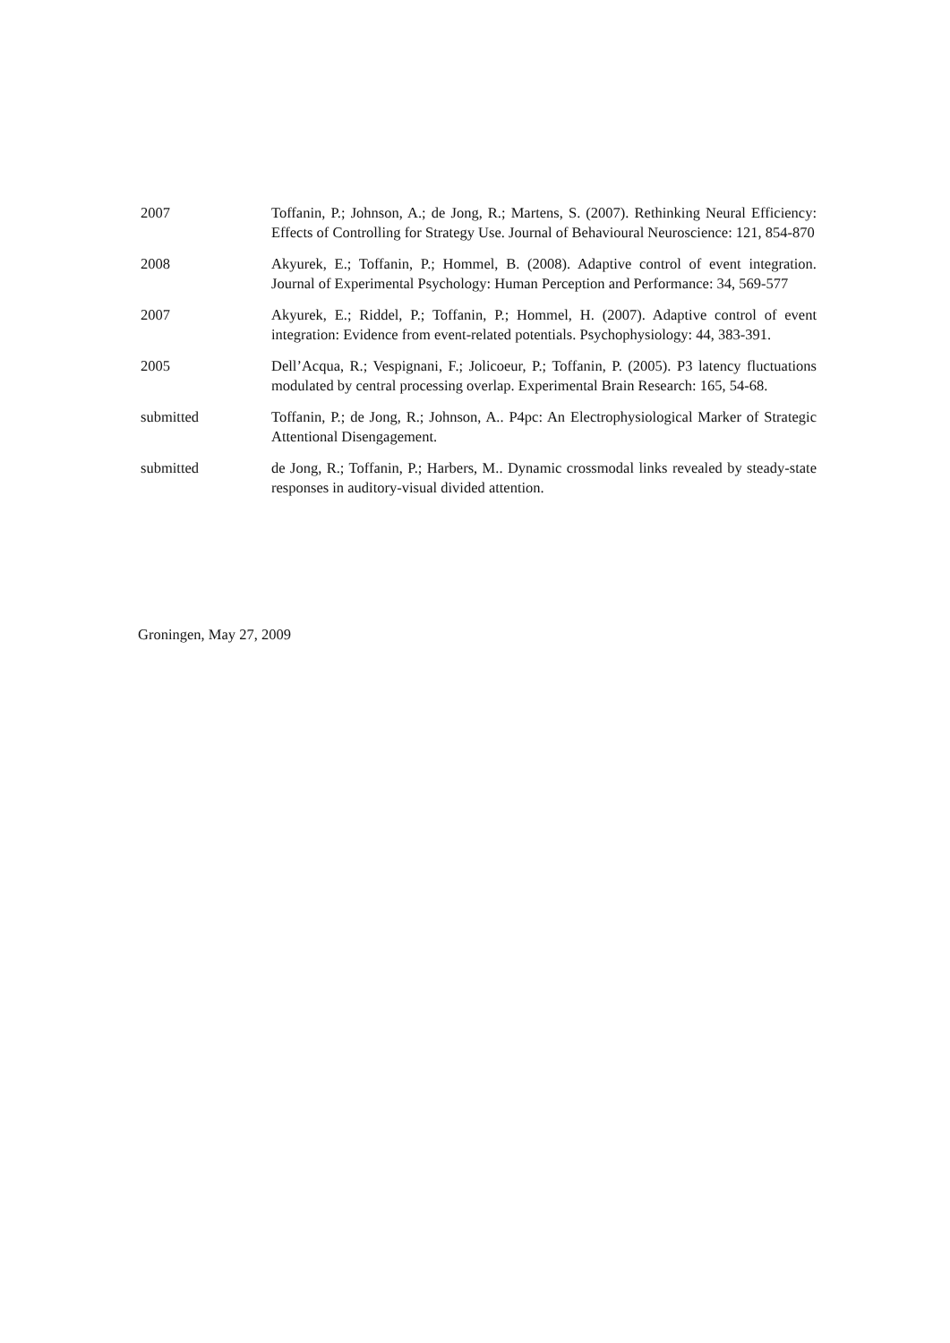2007 Toffanin, P.; Johnson, A.; de Jong, R.; Martens, S. (2007). Rethinking Neural Efficiency: Effects of Controlling for Strategy Use. Journal of Behavioural Neuroscience: 121, 854-870
2008 Akyurek, E.; Toffanin, P.; Hommel, B. (2008). Adaptive control of event integration. Journal of Experimental Psychology: Human Perception and Performance: 34, 569-577
2007 Akyurek, E.; Riddel, P.; Toffanin, P.; Hommel, H. (2007). Adaptive control of event integration: Evidence from event-related potentials. Psychophysiology: 44, 383-391.
2005 Dell’Acqua, R.; Vespignani, F.; Jolicoeur, P.; Toffanin, P. (2005). P3 latency fluctuations modulated by central processing overlap. Experimental Brain Research: 165, 54-68.
submitted Toffanin, P.; de Jong, R.; Johnson, A.. P4pc: An Electrophysiological Marker of Strategic Attentional Disengagement.
submitted de Jong, R.; Toffanin, P.; Harbers, M.. Dynamic crossmodal links revealed by steady-state responses in auditory-visual divided attention.
Groningen, May 27, 2009